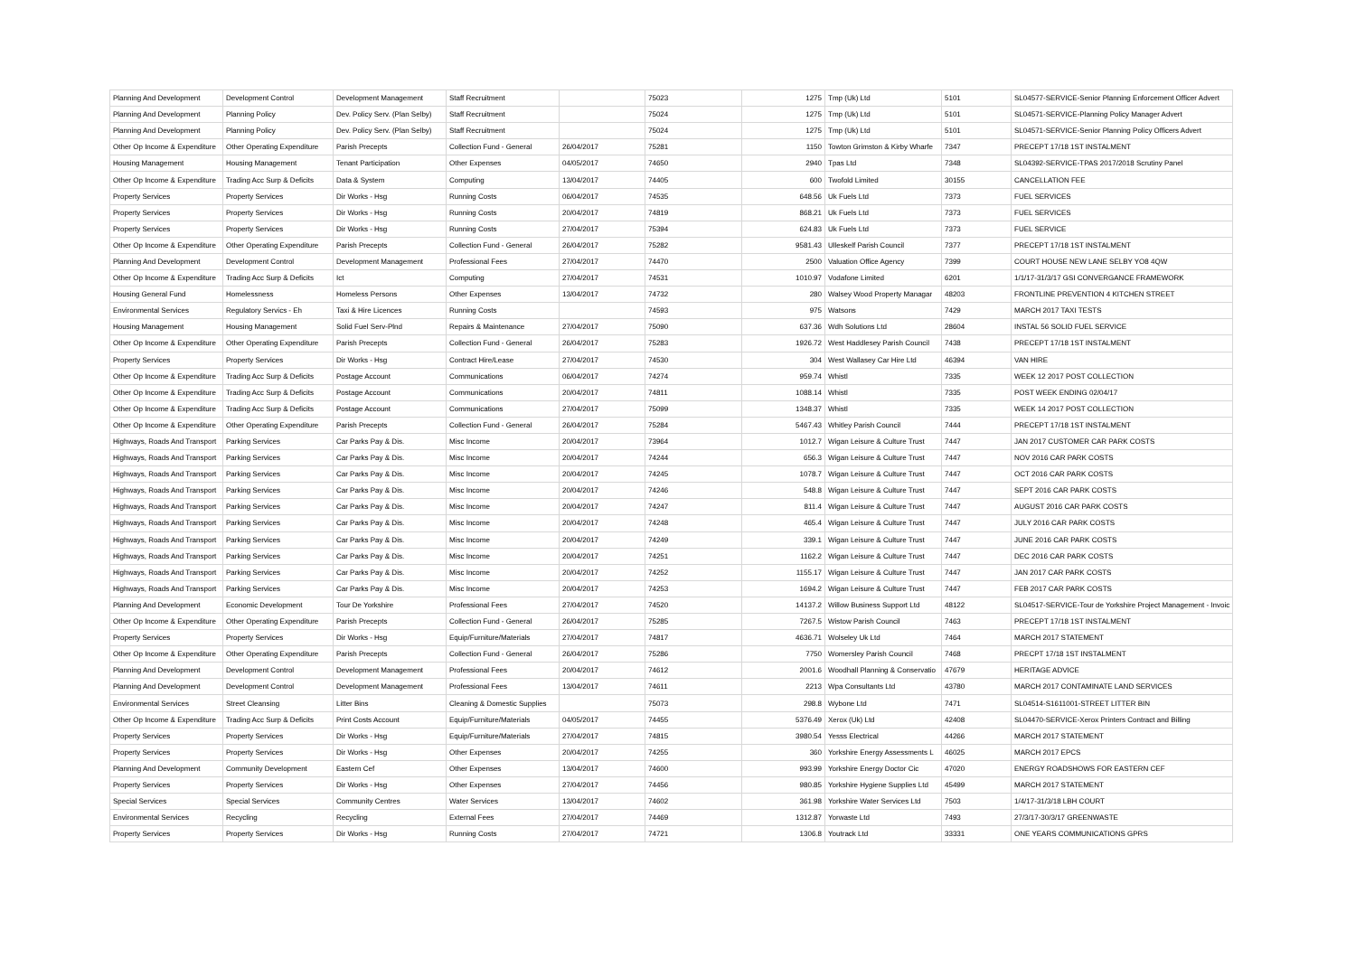| Planning And Development | Development Control | Development Management | Staff Recruitment | | 75023 | 1275 | Tmp (Uk) Ltd | 5101 | SL04577-SERVICE-Senior Planning Enforcement Officer Advert |
| Planning And Development | Planning Policy | Dev. Policy Serv. (Plan Selby) | Staff Recruitment | | 75024 | 1275 | Tmp (Uk) Ltd | 5101 | SL04571-SERVICE-Planning Policy Manager Advert |
| Planning And Development | Planning Policy | Dev. Policy Serv. (Plan Selby) | Staff Recruitment | | 75024 | 1275 | Tmp (Uk) Ltd | 5101 | SL04571-SERVICE-Senior Planning Policy Officers Advert |
| Other Op Income & Expenditure | Other Operating Expenditure | Parish Precepts | Collection Fund - General | 26/04/2017 | 75281 | 1150 | Towton Grimston & Kirby Wharfe | 7347 | PRECEPT 17/18 1ST INSTALMENT |
| Housing Management | Housing Management | Tenant Participation | Other Expenses | 04/05/2017 | 74650 | 2940 | Tpas Ltd | 7348 | SL04392-SERVICE-TPAS 2017/2018 Scrutiny Panel |
| Other Op Income & Expenditure | Trading Acc Surp & Deficits | Data & System | Computing | 13/04/2017 | 74405 | 600 | Twofold Limited | 30155 | CANCELLATION FEE |
| Property Services | Property Services | Dir Works - Hsg | Running Costs | 06/04/2017 | 74535 | 648.56 | Uk Fuels Ltd | 7373 | FUEL SERVICES |
| Property Services | Property Services | Dir Works - Hsg | Running Costs | 20/04/2017 | 74819 | 868.21 | Uk Fuels Ltd | 7373 | FUEL SERVICES |
| Property Services | Property Services | Dir Works - Hsg | Running Costs | 27/04/2017 | 75394 | 624.83 | Uk Fuels Ltd | 7373 | FUEL SERVICE |
| Other Op Income & Expenditure | Other Operating Expenditure | Parish Precepts | Collection Fund - General | 26/04/2017 | 75282 | 9581.43 | Ulleskelf Parish Council | 7377 | PRECEPT 17/18 1ST INSTALMENT |
| Planning And Development | Development Control | Development Management | Professional Fees | 27/04/2017 | 74470 | 2500 | Valuation Office Agency | 7399 | COURT HOUSE NEW LANE SELBY YO8 4QW |
| Other Op Income & Expenditure | Trading Acc Surp & Deficits | Ict | Computing | 27/04/2017 | 74531 | 1010.97 | Vodafone Limited | 6201 | 1/1/17-31/3/17 GSI CONVERGANCE FRAMEWORK |
| Housing General Fund | Homelessness | Homeless Persons | Other Expenses | 13/04/2017 | 74732 | 280 | Walsey Wood Property Managar | 48203 | FRONTLINE PREVENTION 4 KITCHEN STREET |
| Environmental Services | Regulatory Servics - Eh | Taxi & Hire Licences | Running Costs | | 74593 | 975 | Watsons | 7429 | MARCH 2017 TAXI TESTS |
| Housing Management | Housing Management | Solid Fuel Serv-Plnd | Repairs & Maintenance | 27/04/2017 | 75090 | 637.36 | Wdh Solutions Ltd | 28604 | INSTAL 56 SOLID FUEL SERVICE |
| Other Op Income & Expenditure | Other Operating Expenditure | Parish Precepts | Collection Fund - General | 26/04/2017 | 75283 | 1926.72 | West Haddlesey Parish Council | 7438 | PRECEPT 17/18 1ST INSTALMENT |
| Property Services | Property Services | Dir Works - Hsg | Contract Hire/Lease | 27/04/2017 | 74530 | 304 | West Wallasey Car Hire Ltd | 46394 | VAN HIRE |
| Other Op Income & Expenditure | Trading Acc Surp & Deficits | Postage Account | Communications | 06/04/2017 | 74274 | 959.74 | Whistl | 7335 | WEEK 12 2017 POST COLLECTION |
| Other Op Income & Expenditure | Trading Acc Surp & Deficits | Postage Account | Communications | 20/04/2017 | 74811 | 1088.14 | Whistl | 7335 | POST WEEK ENDING 02/04/17 |
| Other Op Income & Expenditure | Trading Acc Surp & Deficits | Postage Account | Communications | 27/04/2017 | 75099 | 1348.37 | Whistl | 7335 | WEEK 14 2017 POST COLLECTION |
| Other Op Income & Expenditure | Other Operating Expenditure | Parish Precepts | Collection Fund - General | 26/04/2017 | 75284 | 5467.43 | Whitley Parish Council | 7444 | PRECEPT 17/18 1ST INSTALMENT |
| Highways, Roads And Transport | Parking Services | Car Parks Pay & Dis. | Misc Income | 20/04/2017 | 73964 | 1012.7 | Wigan Leisure & Culture Trust | 7447 | JAN 2017 CUSTOMER CAR PARK COSTS |
| Highways, Roads And Transport | Parking Services | Car Parks Pay & Dis. | Misc Income | 20/04/2017 | 74244 | 656.3 | Wigan Leisure & Culture Trust | 7447 | NOV 2016 CAR PARK COSTS |
| Highways, Roads And Transport | Parking Services | Car Parks Pay & Dis. | Misc Income | 20/04/2017 | 74245 | 1078.7 | Wigan Leisure & Culture Trust | 7447 | OCT 2016 CAR PARK COSTS |
| Highways, Roads And Transport | Parking Services | Car Parks Pay & Dis. | Misc Income | 20/04/2017 | 74246 | 548.8 | Wigan Leisure & Culture Trust | 7447 | SEPT 2016 CAR PARK COSTS |
| Highways, Roads And Transport | Parking Services | Car Parks Pay & Dis. | Misc Income | 20/04/2017 | 74247 | 811.4 | Wigan Leisure & Culture Trust | 7447 | AUGUST 2016 CAR PARK COSTS |
| Highways, Roads And Transport | Parking Services | Car Parks Pay & Dis. | Misc Income | 20/04/2017 | 74248 | 465.4 | Wigan Leisure & Culture Trust | 7447 | JULY 2016 CAR PARK COSTS |
| Highways, Roads And Transport | Parking Services | Car Parks Pay & Dis. | Misc Income | 20/04/2017 | 74249 | 339.1 | Wigan Leisure & Culture Trust | 7447 | JUNE 2016 CAR PARK COSTS |
| Highways, Roads And Transport | Parking Services | Car Parks Pay & Dis. | Misc Income | 20/04/2017 | 74251 | 1162.2 | Wigan Leisure & Culture Trust | 7447 | DEC 2016 CAR PARK COSTS |
| Highways, Roads And Transport | Parking Services | Car Parks Pay & Dis. | Misc Income | 20/04/2017 | 74252 | 1155.17 | Wigan Leisure & Culture Trust | 7447 | JAN 2017 CAR PARK COSTS |
| Highways, Roads And Transport | Parking Services | Car Parks Pay & Dis. | Misc Income | 20/04/2017 | 74253 | 1694.2 | Wigan Leisure & Culture Trust | 7447 | FEB 2017 CAR PARK COSTS |
| Planning And Development | Economic Development | Tour De Yorkshire | Professional Fees | 27/04/2017 | 74520 | 14137.2 | Willow Business Support Ltd | 48122 | SL04517-SERVICE-Tour de Yorkshire Project Management - Invoic |
| Other Op Income & Expenditure | Other Operating Expenditure | Parish Precepts | Collection Fund - General | 26/04/2017 | 75285 | 7267.5 | Wistow Parish Council | 7463 | PRECEPT 17/18 1ST INSTALMENT |
| Property Services | Property Services | Dir Works - Hsg | Equip/Furniture/Materials | 27/04/2017 | 74817 | 4636.71 | Wolseley Uk Ltd | 7464 | MARCH 2017 STATEMENT |
| Other Op Income & Expenditure | Other Operating Expenditure | Parish Precepts | Collection Fund - General | 26/04/2017 | 75286 | 7750 | Womersley Parish Council | 7468 | PRECPT 17/18 1ST INSTALMENT |
| Planning And Development | Development Control | Development Management | Professional Fees | 20/04/2017 | 74612 | 2001.6 | Woodhall Planning & Conservatio | 47679 | HERITAGE ADVICE |
| Planning And Development | Development Control | Development Management | Professional Fees | 13/04/2017 | 74611 | 2213 | Wpa Consultants Ltd | 43780 | MARCH 2017 CONTAMINATE LAND SERVICES |
| Environmental Services | Street Cleansing | Litter Bins | Cleaning & Domestic Supplies | | 75073 | 298.8 | Wybone Ltd | 7471 | SL04514-S1611001-STREET LITTER BIN |
| Other Op Income & Expenditure | Trading Acc Surp & Deficits | Print Costs Account | Equip/Furniture/Materials | 04/05/2017 | 74455 | 5376.49 | Xerox (Uk) Ltd | 42408 | SL04470-SERVICE-Xerox Printers Contract and Billing |
| Property Services | Property Services | Dir Works - Hsg | Equip/Furniture/Materials | 27/04/2017 | 74815 | 3980.54 | Yesss Electrical | 44266 | MARCH 2017 STATEMENT |
| Property Services | Property Services | Dir Works - Hsg | Other Expenses | 20/04/2017 | 74255 | 360 | Yorkshire Energy Assessments L | 46025 | MARCH 2017 EPCS |
| Planning And Development | Community Development | Eastern Cef | Other Expenses | 13/04/2017 | 74600 | 993.99 | Yorkshire Energy Doctor Cic | 47020 | ENERGY ROADSHOWS FOR EASTERN CEF |
| Property Services | Property Services | Dir Works - Hsg | Other Expenses | 27/04/2017 | 74456 | 980.85 | Yorkshire Hygiene Supplies Ltd | 45499 | MARCH 2017 STATEMENT |
| Special Services | Special Services | Community Centres | Water Services | 13/04/2017 | 74602 | 361.98 | Yorkshire Water Services Ltd | 7503 | 1/4/17-31/3/18 LBH COURT |
| Environmental Services | Recycling | Recycling | External Fees | 27/04/2017 | 74469 | 1312.87 | Yorwaste Ltd | 7493 | 27/3/17-30/3/17 GREENWASTE |
| Property Services | Property Services | Dir Works - Hsg | Running Costs | 27/04/2017 | 74721 | 1306.8 | Youtrack Ltd | 33331 | ONE YEARS COMMUNICATIONS GPRS |